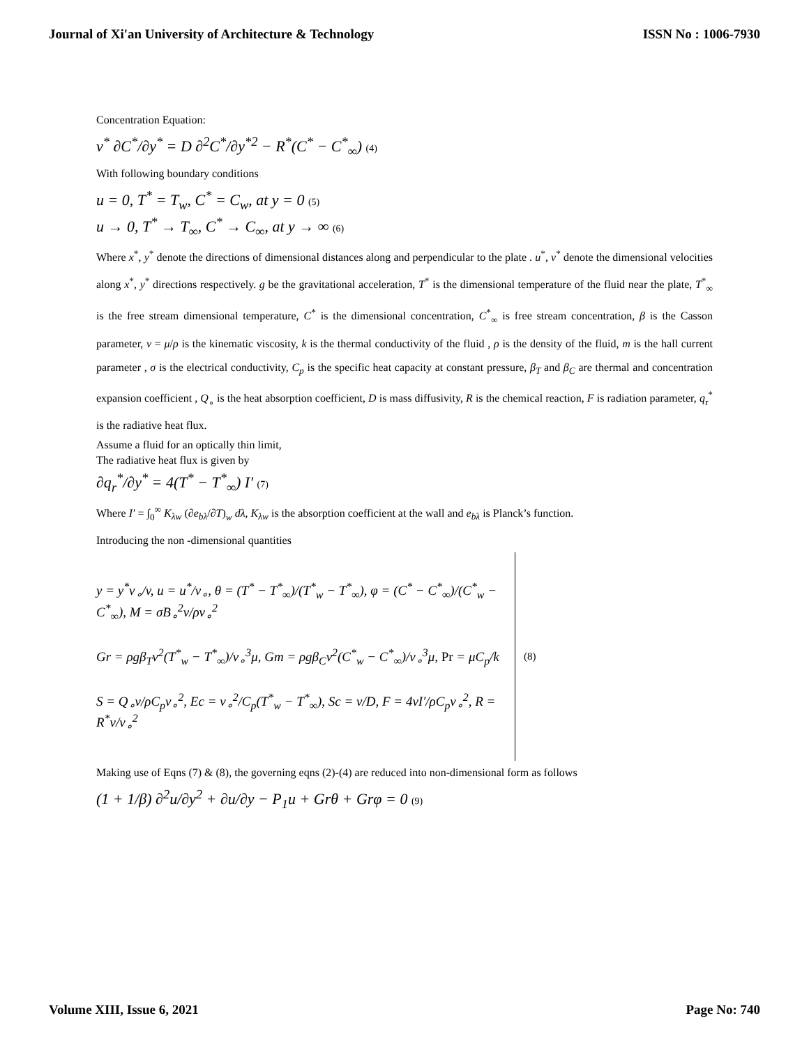Journal of Xi'an University of Architecture & Technology ISSN No : 1006-7930
Concentration Equation:
v<sup>*</sup> ∂C<sup>*</sup>/∂y<sup>*</sup> = D ∂<sup>2</sup>C<sup>*</sup>/∂y<sup>*2</sup> − R<sup>*</sup>(C<sup>*</sup> − C<sup>*</sup><sub>∞</sub>) (4)
With following boundary conditions
u = 0, T<sup>*</sup> = T<sub>w</sub>, C<sup>*</sup> = C<sub>w</sub>, at y = 0 (5)
u → 0, T<sup>*</sup> → T<sub>∞</sub>, C<sup>*</sup> → C<sub>∞</sub>, at y → ∞ (6)
Where x<sup>*</sup>, y<sup>*</sup> denote the directions of dimensional distances along and perpendicular to the plate . u<sup>*</sup>, v<sup>*</sup> denote the dimensional velocities along x<sup>*</sup>, y<sup>*</sup> directions respectively. g be the gravitational acceleration, T<sup>*</sup> is the dimensional temperature of the fluid near the plate, T<sup>*</sup><sub>∞</sub> is the free stream dimensional temperature, C<sup>*</sup> is the dimensional concentration, C<sup>*</sup><sub>∞</sub> is free stream concentration, β is the Casson parameter, ν = μ/ρ is the kinematic viscosity, k is the thermal conductivity of the fluid , ρ is the density of the fluid, m is the hall current parameter , σ is the electrical conductivity, C<sub>p</sub> is the specific heat capacity at constant pressure, β<sub>T</sub> and β<sub>C</sub> are thermal and concentration expansion coefficient , Q<sub>∘</sub> is the heat absorption coefficient, D is mass diffusivity, R is the chemical reaction, F is radiation parameter, q<sub>r</sub><sup>*</sup> is the radiative heat flux.
Assume a fluid for an optically thin limit,
The radiative heat flux is given by
∂q<sub>r</sub><sup>*</sup>/∂y<sup>*</sup> = 4(T<sup>*</sup> − T<sup>*</sup><sub>∞</sub>) I′ (7)
Where I′ = ∫<sub>0</sub><sup>∞</sup> K<sub>λw</sub> (∂e<sub>bλ</sub>/∂T)<sub>w</sub> dλ, K<sub>λw</sub> is the absorption coefficient at the wall and e<sub>bλ</sub> is Planck’s function.
Introducing the non -dimensional quantities
y = y<sup>*</sup>v<sub>∘</sub>/v, u = u<sup>*</sup>/v<sub>∘</sub>, θ = (T<sup>*</sup> − T<sup>*</sup><sub>∞</sub>)/(T<sup>*</sup><sub>w</sub> − T<sup>*</sup><sub>∞</sub>), φ = (C<sup>*</sup> − C<sup>*</sup><sub>∞</sub>)/(C<sup>*</sup><sub>w</sub> − C<sup>*</sup><sub>∞</sub>), M = σB<sub>∘</sub><sup>2</sup>v/ρv<sub>∘</sub><sup>2</sup>
Gr = ρgβ<sub>T</sub>v<sup>2</sup>(T<sup>*</sup><sub>w</sub> − T<sup>*</sup><sub>∞</sub>)/v<sub>∘</sub><sup>3</sup>μ, Gm = ρgβ<sub>C</sub>v<sup>2</sup>(C<sup>*</sup><sub>w</sub> − C<sup>*</sup><sub>∞</sub>)/v<sub>∘</sub><sup>3</sup>μ, Pr = μC<sub>p</sub>/k
S = Q<sub>∘</sub>v/ρC<sub>p</sub>v<sub>∘</sub><sup>2</sup>, Ec = v<sub>∘</sub><sup>2</sup>/C<sub>p</sub>(T<sup>*</sup><sub>w</sub> − T<sup>*</sup><sub>∞</sub>), Sc = v/D, F = 4vI′/ρC<sub>p</sub>v<sub>∘</sub><sup>2</sup>, R = R<sup>*</sup>v/v<sub>∘</sub><sup>2</sup>
(8)
Making use of Eqns (7) & (8), the governing eqns (2)-(4) are reduced into non-dimensional form as follows
(1 + 1/β) ∂<sup>2</sup>u/∂y<sup>2</sup> + ∂u/∂y − P<sub>1</sub>u + Grθ + Grφ = 0 (9)
Volume XIII, Issue 6, 2021 Page No: 740